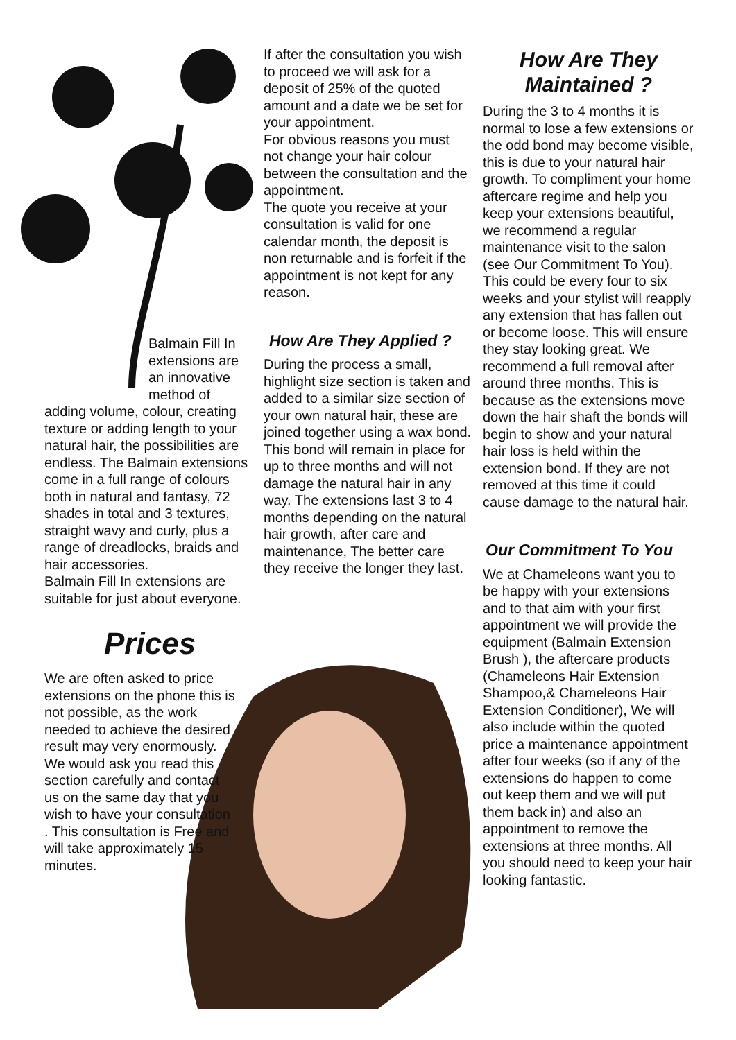Balmain Fill In extensions are an innovative method of
adding volume, colour, creating texture or adding length to your natural hair, the possibilities are endless. The Balmain extensions come in a full range of colours both in natural and fantasy, 72 shades in total and 3 textures, straight wavy and curly, plus a range of dreadlocks, braids and hair accessories.
Balmain Fill In extensions are suitable for just about everyone.
Prices
We are often asked to price extensions on the phone this is not possible, as the work needed to achieve the desired result may very enormously. We would ask you read this section carefully and contact us on the same day that you wish to have your consultation . This consultation is Free and will take approximately 15 minutes.
If after the consultation you wish to proceed we will ask for a deposit of 25% of the quoted amount and a date we be set for your appointment.
For obvious reasons you must not change your hair colour between the consultation and the appointment.
The quote you receive at your consultation is valid for one calendar month, the deposit is non returnable and is forfeit if the appointment is not kept for any reason.
How Are They Applied ?
During the process a small, highlight size section is taken and added to a similar size section of your own natural hair, these are joined together using a wax bond. This bond will remain in place for up to three months and will not damage the natural hair in any way. The extensions last 3 to 4 months depending on the natural hair growth, after care and maintenance, The better care they receive the longer they last.
How Are They Maintained ?
During the 3 to 4 months it is normal to lose a few extensions or the odd bond may become visible, this is due to your natural hair growth. To compliment your home aftercare regime and help you keep your extensions beautiful, we recommend a regular maintenance visit to the salon (see Our Commitment To You). This could be every four to six weeks and your stylist will reapply any extension that has fallen out or become loose. This will ensure they stay looking great. We recommend a full removal after around three months. This is because as the extensions move down the hair shaft the bonds will begin to show and your natural hair loss is held within the extension bond. If they are not removed at this time it could cause damage to the natural hair.
Our Commitment To You
We at Chameleons want you to be happy with your extensions and to that aim with your first appointment we will provide the equipment (Balmain Extension Brush ), the aftercare products (Chameleons Hair Extension Shampoo,& Chameleons Hair Extension Conditioner), We will also include within the quoted price a maintenance appointment after four weeks (so if any of the extensions do happen to come out keep them and we will put them back in) and also an appointment to remove the extensions at three months. All you should need to keep your hair looking fantastic.